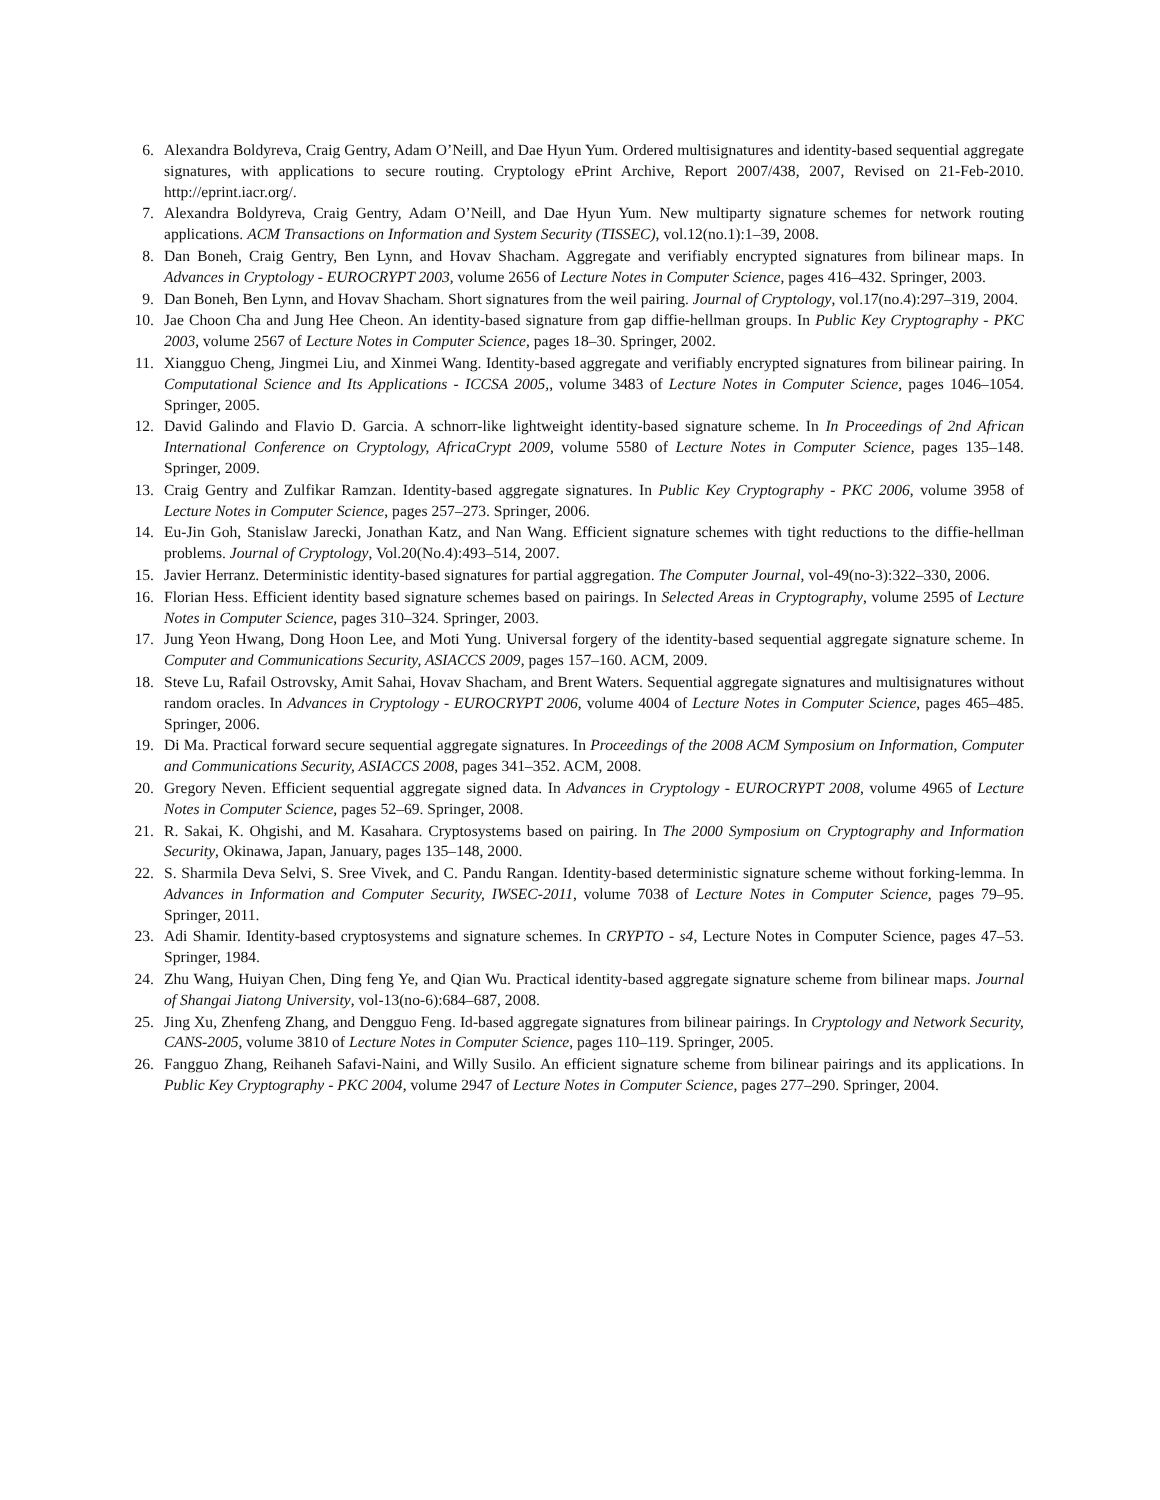6. Alexandra Boldyreva, Craig Gentry, Adam O’Neill, and Dae Hyun Yum. Ordered multisignatures and identity-based sequential aggregate signatures, with applications to secure routing. Cryptology ePrint Archive, Report 2007/438, 2007, Revised on 21-Feb-2010. http://eprint.iacr.org/.
7. Alexandra Boldyreva, Craig Gentry, Adam O’Neill, and Dae Hyun Yum. New multiparty signature schemes for network routing applications. ACM Transactions on Information and System Security (TISSEC), vol.12(no.1):1–39, 2008.
8. Dan Boneh, Craig Gentry, Ben Lynn, and Hovav Shacham. Aggregate and verifiably encrypted signatures from bilinear maps. In Advances in Cryptology - EUROCRYPT 2003, volume 2656 of Lecture Notes in Computer Science, pages 416–432. Springer, 2003.
9. Dan Boneh, Ben Lynn, and Hovav Shacham. Short signatures from the weil pairing. Journal of Cryptology, vol.17(no.4):297–319, 2004.
10. Jae Choon Cha and Jung Hee Cheon. An identity-based signature from gap diffie-hellman groups. In Public Key Cryptography - PKC 2003, volume 2567 of Lecture Notes in Computer Science, pages 18–30. Springer, 2002.
11. Xiangguo Cheng, Jingmei Liu, and Xinmei Wang. Identity-based aggregate and verifiably encrypted signatures from bilinear pairing. In Computational Science and Its Applications - ICCSA 2005,, volume 3483 of Lecture Notes in Computer Science, pages 1046–1054. Springer, 2005.
12. David Galindo and Flavio D. Garcia. A schnorr-like lightweight identity-based signature scheme. In In Proceedings of 2nd African International Conference on Cryptology, AfricaCrypt 2009, volume 5580 of Lecture Notes in Computer Science, pages 135–148. Springer, 2009.
13. Craig Gentry and Zulfikar Ramzan. Identity-based aggregate signatures. In Public Key Cryptography - PKC 2006, volume 3958 of Lecture Notes in Computer Science, pages 257–273. Springer, 2006.
14. Eu-Jin Goh, Stanislaw Jarecki, Jonathan Katz, and Nan Wang. Efficient signature schemes with tight reductions to the diffie-hellman problems. Journal of Cryptology, Vol.20(No.4):493–514, 2007.
15. Javier Herranz. Deterministic identity-based signatures for partial aggregation. The Computer Journal, vol-49(no-3):322–330, 2006.
16. Florian Hess. Efficient identity based signature schemes based on pairings. In Selected Areas in Cryptography, volume 2595 of Lecture Notes in Computer Science, pages 310–324. Springer, 2003.
17. Jung Yeon Hwang, Dong Hoon Lee, and Moti Yung. Universal forgery of the identity-based sequential aggregate signature scheme. In Computer and Communications Security, ASIACCS 2009, pages 157–160. ACM, 2009.
18. Steve Lu, Rafail Ostrovsky, Amit Sahai, Hovav Shacham, and Brent Waters. Sequential aggregate signatures and multisignatures without random oracles. In Advances in Cryptology - EUROCRYPT 2006, volume 4004 of Lecture Notes in Computer Science, pages 465–485. Springer, 2006.
19. Di Ma. Practical forward secure sequential aggregate signatures. In Proceedings of the 2008 ACM Symposium on Information, Computer and Communications Security, ASIACCS 2008, pages 341–352. ACM, 2008.
20. Gregory Neven. Efficient sequential aggregate signed data. In Advances in Cryptology - EUROCRYPT 2008, volume 4965 of Lecture Notes in Computer Science, pages 52–69. Springer, 2008.
21. R. Sakai, K. Ohgishi, and M. Kasahara. Cryptosystems based on pairing. In The 2000 Symposium on Cryptography and Information Security, Okinawa, Japan, January, pages 135–148, 2000.
22. S. Sharmila Deva Selvi, S. Sree Vivek, and C. Pandu Rangan. Identity-based deterministic signature scheme without forking-lemma. In Advances in Information and Computer Security, IWSEC-2011, volume 7038 of Lecture Notes in Computer Science, pages 79–95. Springer, 2011.
23. Adi Shamir. Identity-based cryptosystems and signature schemes. In CRYPTO - s4, Lecture Notes in Computer Science, pages 47–53. Springer, 1984.
24. Zhu Wang, Huiyan Chen, Ding feng Ye, and Qian Wu. Practical identity-based aggregate signature scheme from bilinear maps. Journal of Shangai Jiatong University, vol-13(no-6):684–687, 2008.
25. Jing Xu, Zhenfeng Zhang, and Dengguo Feng. Id-based aggregate signatures from bilinear pairings. In Cryptology and Network Security, CANS-2005, volume 3810 of Lecture Notes in Computer Science, pages 110–119. Springer, 2005.
26. Fangguo Zhang, Reihaneh Safavi-Naini, and Willy Susilo. An efficient signature scheme from bilinear pairings and its applications. In Public Key Cryptography - PKC 2004, volume 2947 of Lecture Notes in Computer Science, pages 277–290. Springer, 2004.